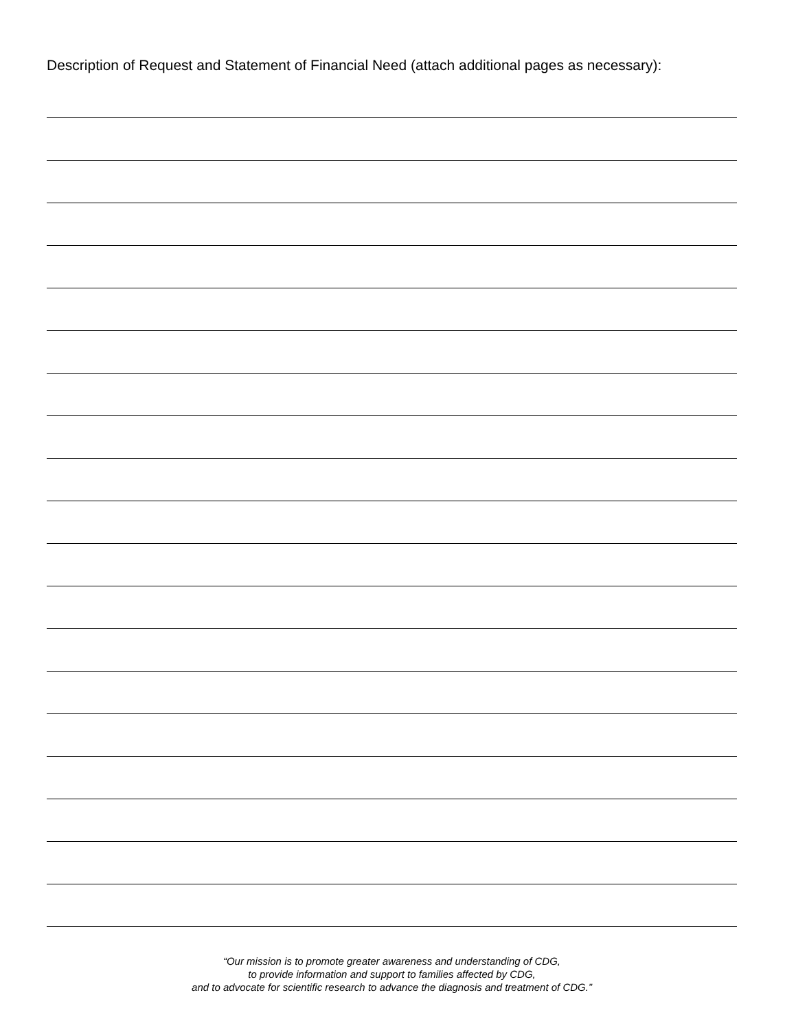Description of Request and Statement of Financial Need (attach additional pages as necessary):
“Our mission is to promote greater awareness and understanding of CDG,
to provide information and support to families affected by CDG,
and to advocate for scientific research to advance the diagnosis and treatment of CDG.”